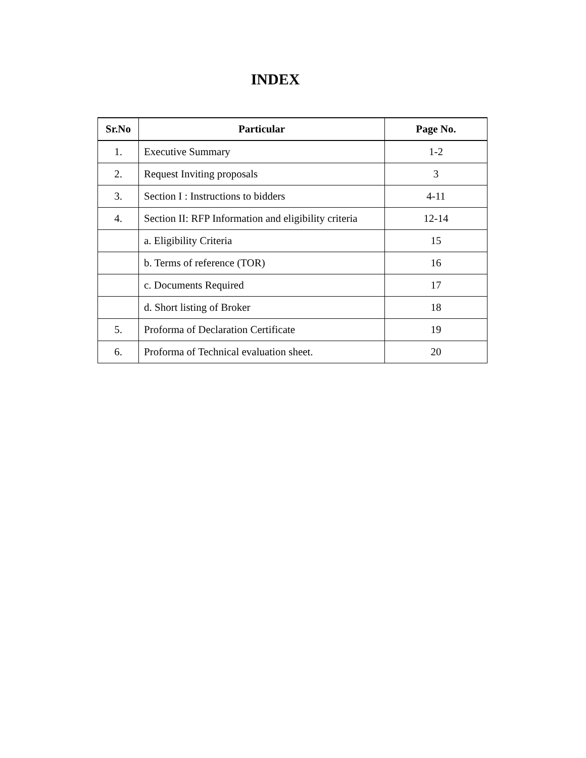INDEX
| Sr.No | Particular | Page No. |
| --- | --- | --- |
| 1. | Executive Summary | 1-2 |
| 2. | Request Inviting proposals | 3 |
| 3. | Section I : Instructions to bidders | 4-11 |
| 4. | Section II: RFP Information and eligibility criteria | 12-14 |
| | a. Eligibility Criteria | 15 |
| | b. Terms of reference (TOR) | 16 |
| | c. Documents Required | 17 |
| | d. Short listing of Broker | 18 |
| 5. | Proforma of Declaration Certificate | 19 |
| 6. | Proforma of Technical evaluation sheet. | 20 |